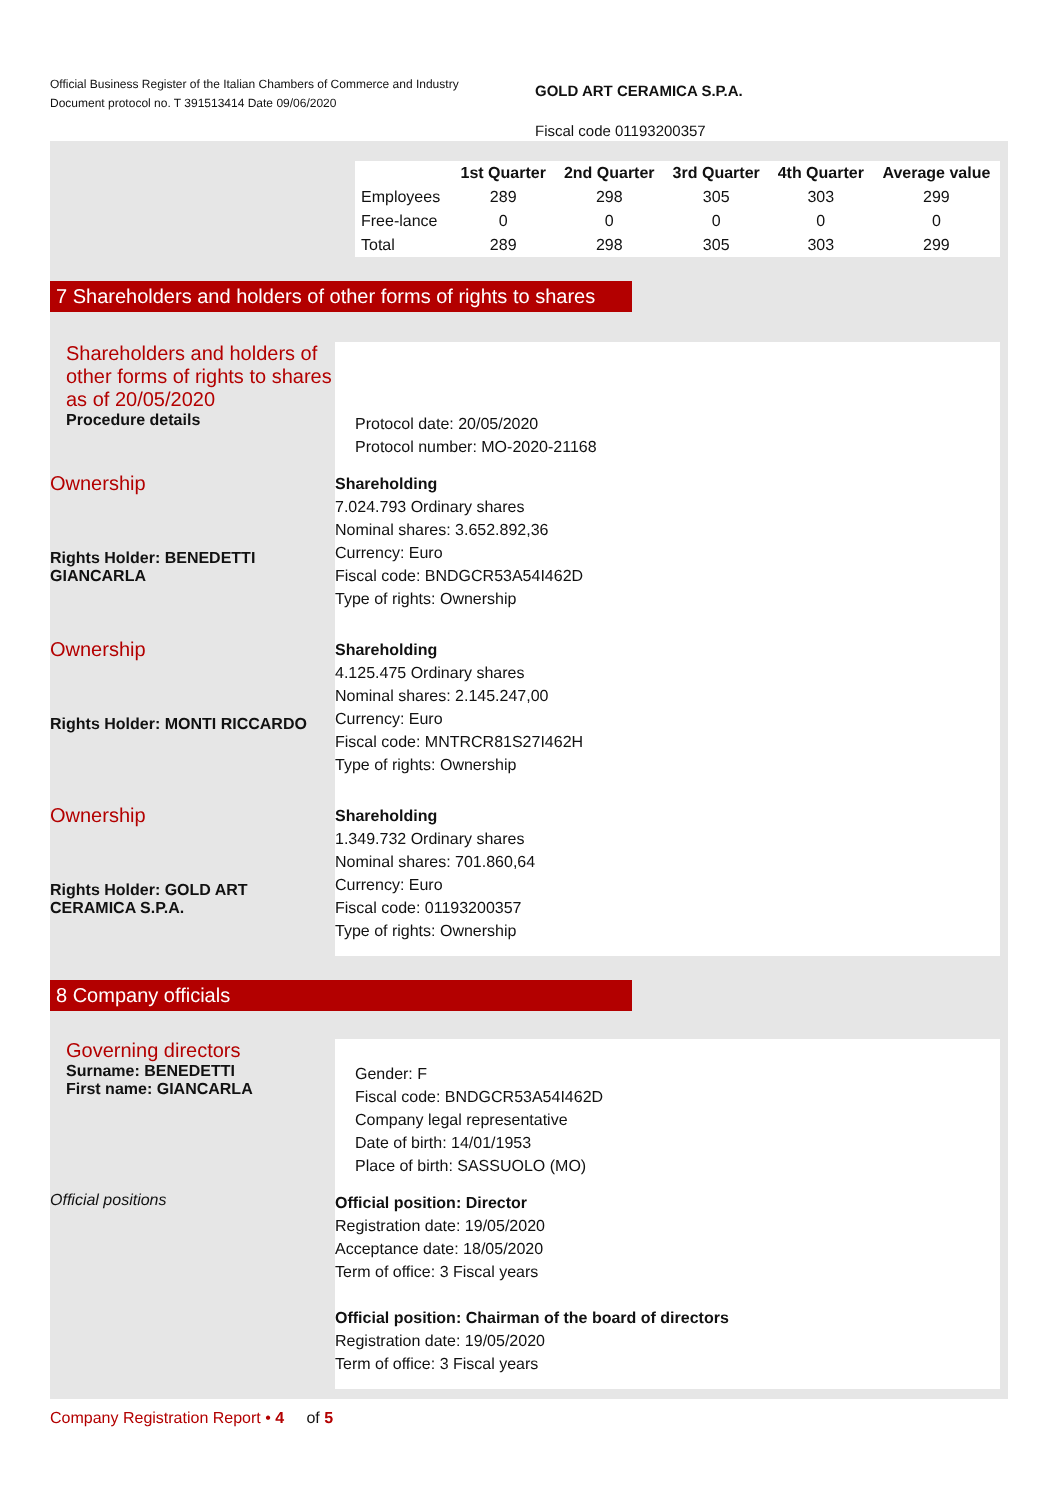Official Business Register of the Italian Chambers of Commerce and Industry
Document protocol no. T 391513414 Date 09/06/2020
GOLD ART CERAMICA S.P.A.
Fiscal code 01193200357
| | 1st Quarter | 2nd Quarter | 3rd Quarter | 4th Quarter | Average value |
| --- | --- | --- | --- | --- | --- |
| Employees | 289 | 298 | 305 | 303 | 299 |
| Free-lance | 0 | 0 | 0 | 0 | 0 |
| Total | 289 | 298 | 305 | 303 | 299 |
7 Shareholders and holders of other forms of rights to shares
Shareholders and holders of other forms of rights to shares as of 20/05/2020
Procedure details
Protocol date: 20/05/2020
Protocol number: MO-2020-21168
Ownership
Rights Holder: BENEDETTI GIANCARLA
Shareholding
7.024.793 Ordinary shares
Nominal shares: 3.652.892,36
Currency: Euro
Fiscal code: BNDGCR53A54I462D
Type of rights: Ownership
Ownership
Rights Holder: MONTI RICCARDO
Shareholding
4.125.475 Ordinary shares
Nominal shares: 2.145.247,00
Currency: Euro
Fiscal code: MNTRCR81S27I462H
Type of rights: Ownership
Ownership
Rights Holder: GOLD ART CERAMICA S.P.A.
Shareholding
1.349.732 Ordinary shares
Nominal shares: 701.860,64
Currency: Euro
Fiscal code: 01193200357
Type of rights: Ownership
8 Company officials
Governing directors
Surname: BENEDETTI
First name: GIANCARLA
Gender: F
Fiscal code: BNDGCR53A54I462D
Company legal representative
Date of birth: 14/01/1953
Place of birth: SASSUOLO (MO)
Official positions
Official position: Director
Registration date: 19/05/2020
Acceptance date: 18/05/2020
Term of office: 3 Fiscal years
Official position: Chairman of the board of directors
Registration date: 19/05/2020
Term of office: 3 Fiscal years
Company Registration Report • 4 of 5